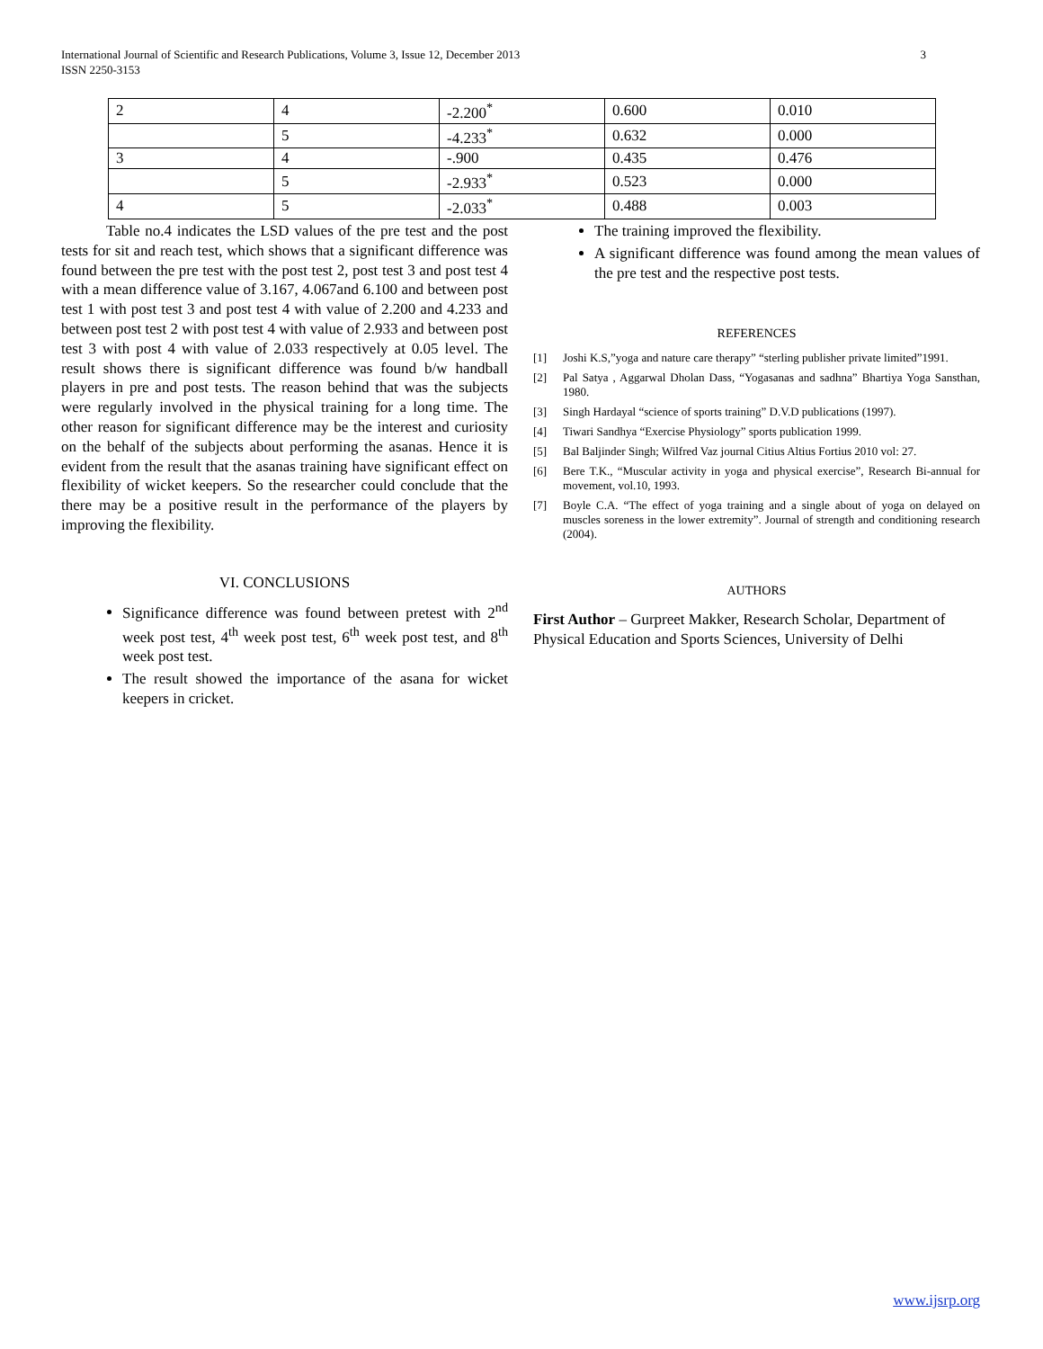International Journal of Scientific and Research Publications, Volume 3, Issue 12, December 2013
ISSN 2250-3153 3
| 2 | 4 | -2.200<sup>*</sup> | 0.600 | 0.010 |
| | 5 | -4.233<sup>*</sup> | 0.632 | 0.000 |
| 3 | 4 | -.900 | 0.435 | 0.476 |
| | 5 | -2.933<sup>*</sup> | 0.523 | 0.000 |
| 4 | 5 | -2.033<sup>*</sup> | 0.488 | 0.003 |
Table no.4 indicates the LSD values of the pre test and the post tests for sit and reach test, which shows that a significant difference was found between the pre test with the post test 2, post test 3 and post test 4 with a mean difference value of 3.167, 4.067and 6.100 and between post test 1 with post test 3 and post test 4 with value of 2.200 and 4.233 and between post test 2 with post test 4 with value of 2.933 and between post test 3 with post 4 with value of 2.033 respectively at 0.05 level. The result shows there is significant difference was found b/w handball players in pre and post tests. The reason behind that was the subjects were regularly involved in the physical training for a long time. The other reason for significant difference may be the interest and curiosity on the behalf of the subjects about performing the asanas. Hence it is evident from the result that the asanas training have significant effect on flexibility of wicket keepers. So the researcher could conclude that the there may be a positive result in the performance of the players by improving the flexibility.
VI. CONCLUSIONS
Significance difference was found between pretest with 2<sup>nd</sup> week post test, 4<sup>th</sup> week post test, 6<sup>th</sup> week post test, and 8<sup>th</sup> week post test.
The result showed the importance of the asana for wicket keepers in cricket.
The training improved the flexibility.
A significant difference was found among the mean values of the pre test and the respective post tests.
REFERENCES
[1] Joshi K.S,”yoga and nature care therapy” “sterling publisher private limited”1991.
[2] Pal Satya , Aggarwal Dholan Dass, “Yogasanas and sadhna” Bhartiya Yoga Sansthan, 1980.
[3] Singh Hardayal “science of sports training” D.V.D publications (1997).
[4] Tiwari Sandhya “Exercise Physiology” sports publication 1999.
[5] Bal Baljinder Singh; Wilfred Vaz journal Citius Altius Fortius 2010 vol: 27.
[6] Bere T.K., “Muscular activity in yoga and physical exercise”, Research Bi-annual for movement, vol.10, 1993.
[7] Boyle C.A. “The effect of yoga training and a single about of yoga on delayed on muscles soreness in the lower extremity”. Journal of strength and conditioning research (2004).
AUTHORS
First Author – Gurpreet Makker, Research Scholar, Department of Physical Education and Sports Sciences, University of Delhi
www.ijsrp.org